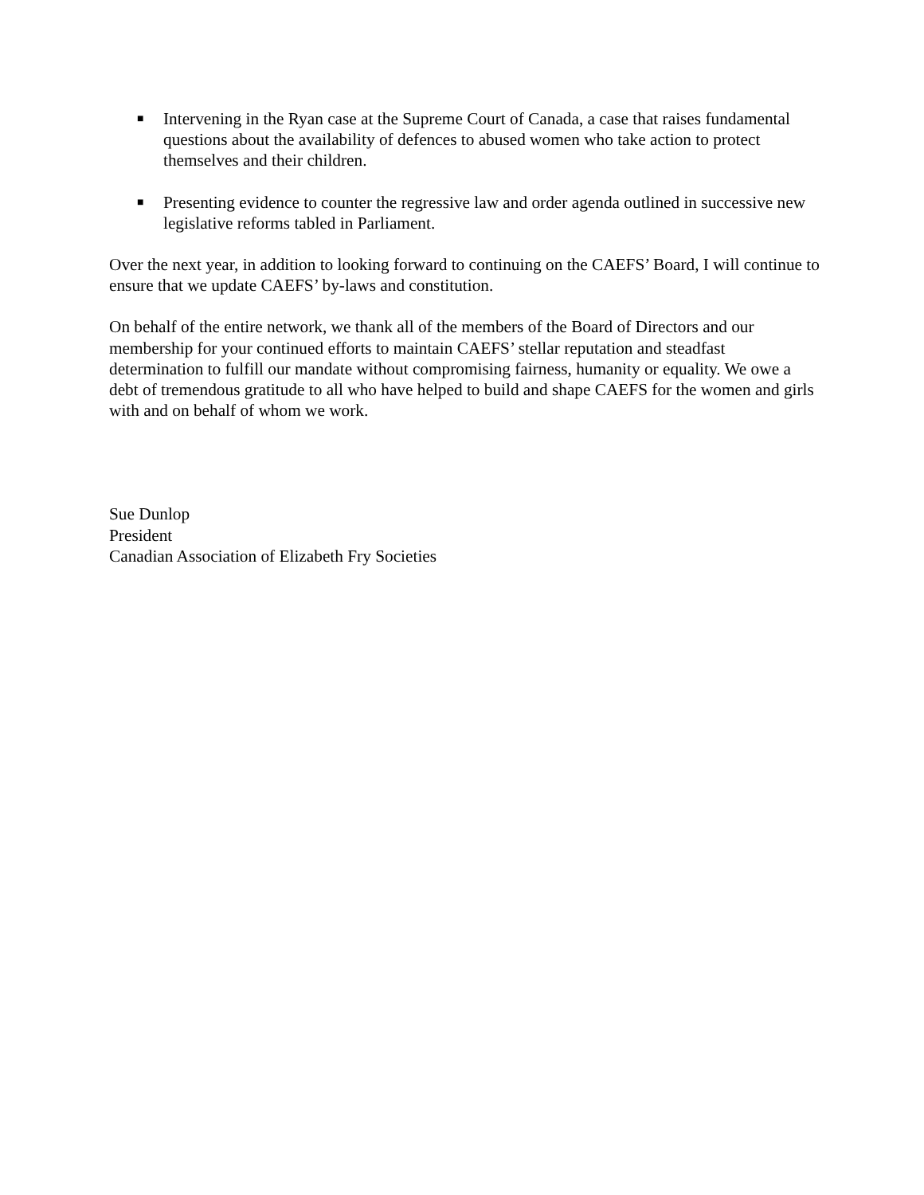■ Intervening in the Ryan case at the Supreme Court of Canada, a case that raises fundamental questions about the availability of defences to abused women who take action to protect themselves and their children.
■ Presenting evidence to counter the regressive law and order agenda outlined in successive new legislative reforms tabled in Parliament.
Over the next year, in addition to looking forward to continuing on the CAEFS’ Board, I will continue to ensure that we update CAEFS’ by-laws and constitution.
On behalf of the entire network, we thank all of the members of the Board of Directors and our membership for your continued efforts to maintain CAEFS’ stellar reputation and steadfast determination to fulfill our mandate without compromising fairness, humanity or equality. We owe a debt of tremendous gratitude to all who have helped to build and shape CAEFS for the women and girls with and on behalf of whom we work.
Sue Dunlop
President
Canadian Association of Elizabeth Fry Societies